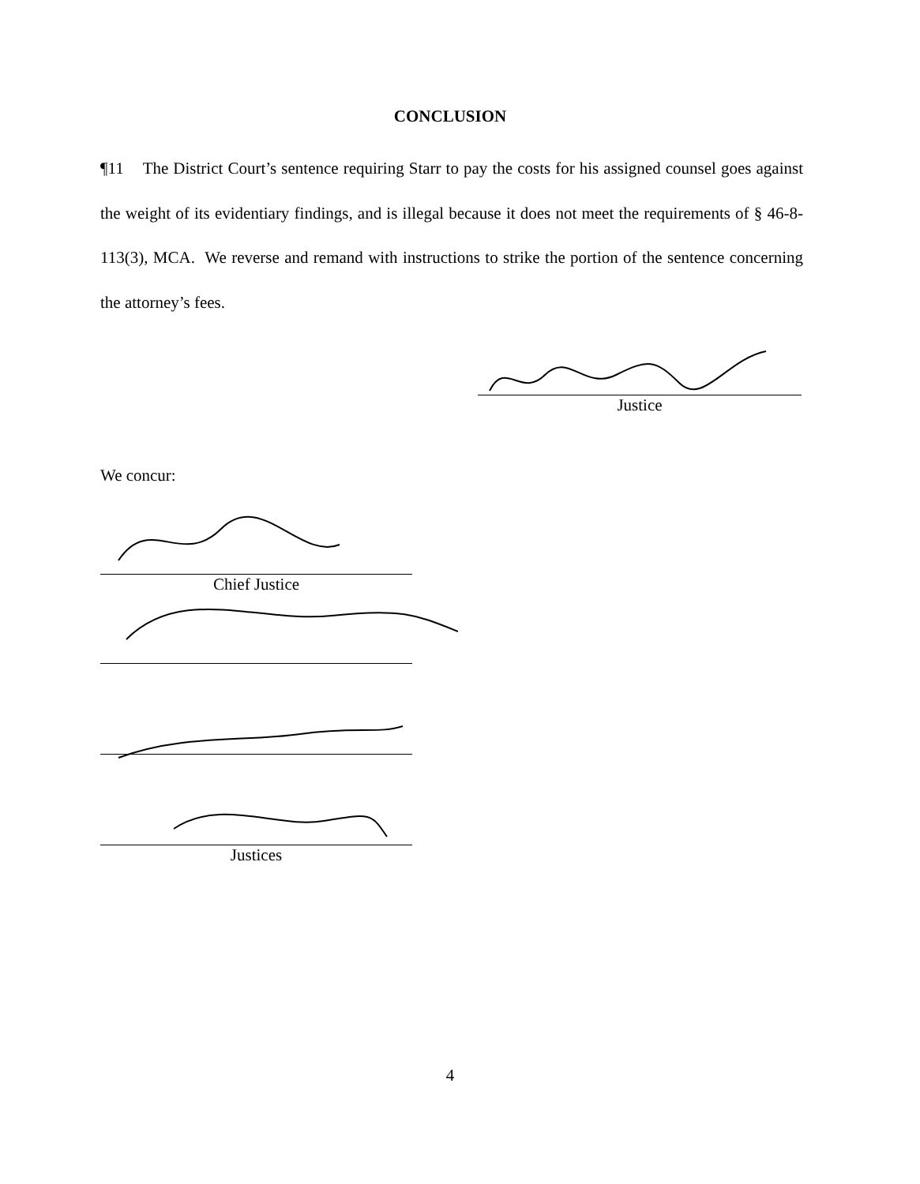CONCLUSION
¶11 The District Court’s sentence requiring Starr to pay the costs for his assigned counsel goes against the weight of its evidentiary findings, and is illegal because it does not meet the requirements of § 46-8-113(3), MCA. We reverse and remand with instructions to strike the portion of the sentence concerning the attorney’s fees.
Justice
We concur:
Chief Justice
Justices
4